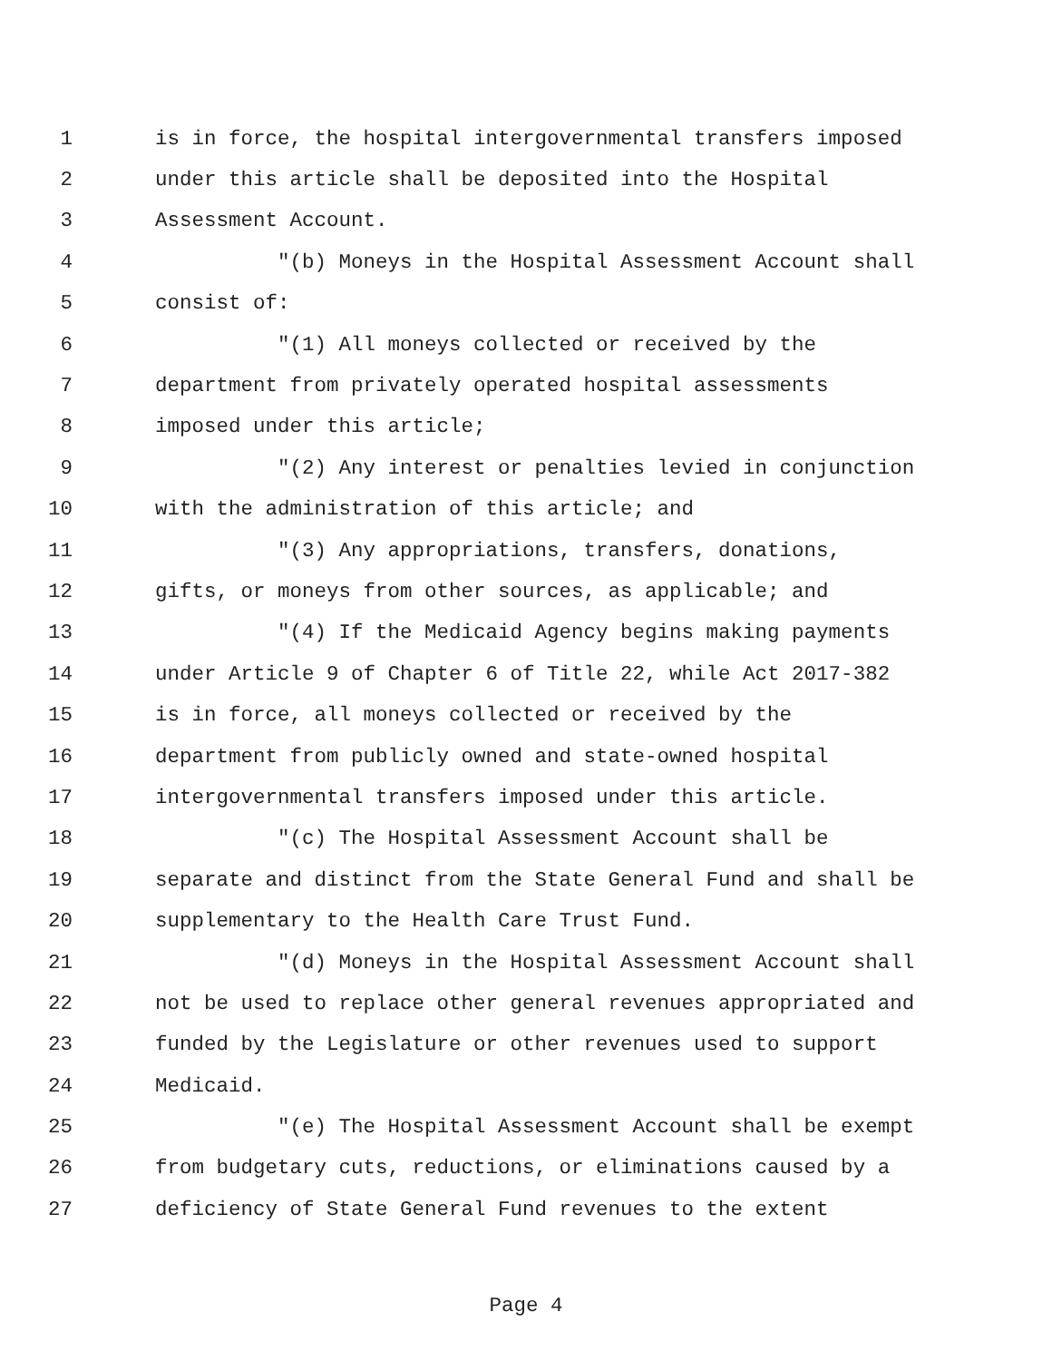1 is in force, the hospital intergovernmental transfers imposed
2 under this article shall be deposited into the Hospital
3 Assessment Account.
4 "(b) Moneys in the Hospital Assessment Account shall
5 consist of:
6 "(1) All moneys collected or received by the
7 department from privately operated hospital assessments
8 imposed under this article;
9 "(2) Any interest or penalties levied in conjunction
10 with the administration of this article; and
11 "(3) Any appropriations, transfers, donations,
12 gifts, or moneys from other sources, as applicable; and
13 "(4) If the Medicaid Agency begins making payments
14 under Article 9 of Chapter 6 of Title 22, while Act 2017-382
15 is in force, all moneys collected or received by the
16 department from publicly owned and state-owned hospital
17 intergovernmental transfers imposed under this article.
18 "(c) The Hospital Assessment Account shall be
19 separate and distinct from the State General Fund and shall be
20 supplementary to the Health Care Trust Fund.
21 "(d) Moneys in the Hospital Assessment Account shall
22 not be used to replace other general revenues appropriated and
23 funded by the Legislature or other revenues used to support
24 Medicaid.
25 "(e) The Hospital Assessment Account shall be exempt
26 from budgetary cuts, reductions, or eliminations caused by a
27 deficiency of State General Fund revenues to the extent
Page 4